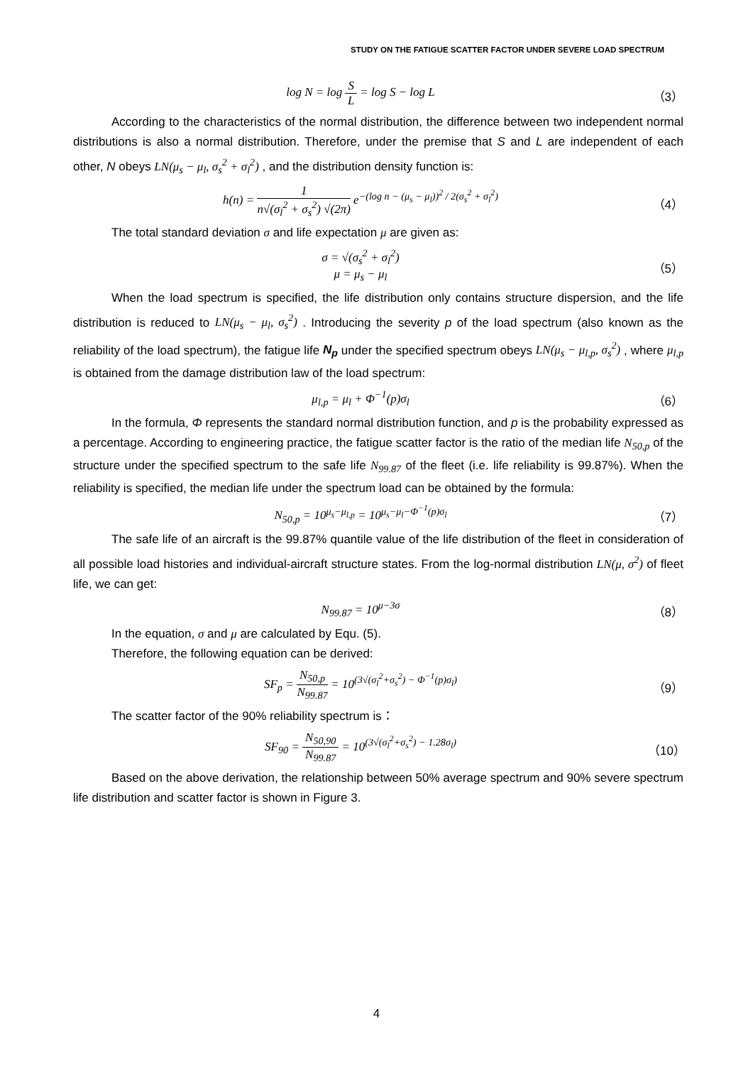STUDY ON THE FATIGUE SCATTER FACTOR UNDER SEVERE LOAD SPECTRUM
log N = log S L = log S − log L （3）
According to the characteristics of the normal distribution, the difference between two independent normal distributions is also a normal distribution. Therefore, under the premise that S and L are independent of each other, N obeys LN(μ<sub>s</sub> − μ<sub>l</sub>, σ<sub>s</sub><sup>2</sup> + σ<sub>l</sub><sup>2</sup>) , and the distribution density function is:
h(n) = 1 n√(σ<sub>l</sub><sup>2</sup> + σ<sub>s</sub><sup>2</sup>) √(2π) e<sup>−(log n − (μ<sub>s</sub> − μ<sub>l</sub>))<sup>2</sup> / 2(σ<sub>s</sub><sup>2</sup> + σ<sub>l</sub><sup>2</sup>)</sup> （4）
The total standard deviation σ and life expectation μ are given as:
σ = √(σ<sub>s</sub><sup>2</sup> + σ<sub>l</sub><sup>2</sup>)
μ = μ<sub>s</sub> − μ<sub>l</sub> （5）
When the load spectrum is specified, the life distribution only contains structure dispersion, and the life distribution is reduced to LN(μ<sub>s</sub> − μ<sub>l</sub>, σ<sub>s</sub><sup>2</sup>) . Introducing the severity p of the load spectrum (also known as the reliability of the load spectrum), the fatigue life N<sub>p</sub> under the specified spectrum obeys LN(μ<sub>s</sub> − μ<sub>l,p</sub>, σ<sub>s</sub><sup>2</sup>) , where μ<sub>l,p</sub> is obtained from the damage distribution law of the load spectrum:
μ<sub>l,p</sub> = μ<sub>l</sub> + Φ<sup>−1</sup>(p)σ<sub>l</sub> （6）
In the formula, Φ represents the standard normal distribution function, and p is the probability expressed as a percentage. According to engineering practice, the fatigue scatter factor is the ratio of the median life N<sub>50,p</sub> of the structure under the specified spectrum to the safe life N<sub>99.87</sub> of the fleet (i.e. life reliability is 99.87%). When the reliability is specified, the median life under the spectrum load can be obtained by the formula:
N<sub>50,p</sub> = 10<sup>μ<sub>s</sub>−μ<sub>l,p</sub></sup> = 10<sup>μ<sub>s</sub>−μ<sub>l</sub>−Φ<sup>−1</sup>(p)σ<sub>l</sub></sup> （7）
The safe life of an aircraft is the 99.87% quantile value of the life distribution of the fleet in consideration of all possible load histories and individual-aircraft structure states. From the log-normal distribution LN(μ, σ<sup>2</sup>) of fleet life, we can get:
N<sub>99.87</sub> = 10<sup>μ−3σ</sup> （8）
In the equation, σ and μ are calculated by Equ. (5).
Therefore, the following equation can be derived:
SF<sub>p</sub> = N<sub>50,p</sub> N<sub>99.87</sub> = 10<sup>(3√(σ<sub>l</sub><sup>2</sup>+σ<sub>s</sub><sup>2</sup>) − Φ<sup>−1</sup>(p)σ<sub>l</sub>)</sup> （9）
The scatter factor of the 90% reliability spectrum is：
SF<sub>90</sub> = N<sub>50,90</sub> N<sub>99.87</sub> = 10<sup>(3√(σ<sub>l</sub><sup>2</sup>+σ<sub>s</sub><sup>2</sup>) − 1.28σ<sub>l</sub>)</sup> （10）
Based on the above derivation, the relationship between 50% average spectrum and 90% severe spectrum life distribution and scatter factor is shown in Figure 3.
4